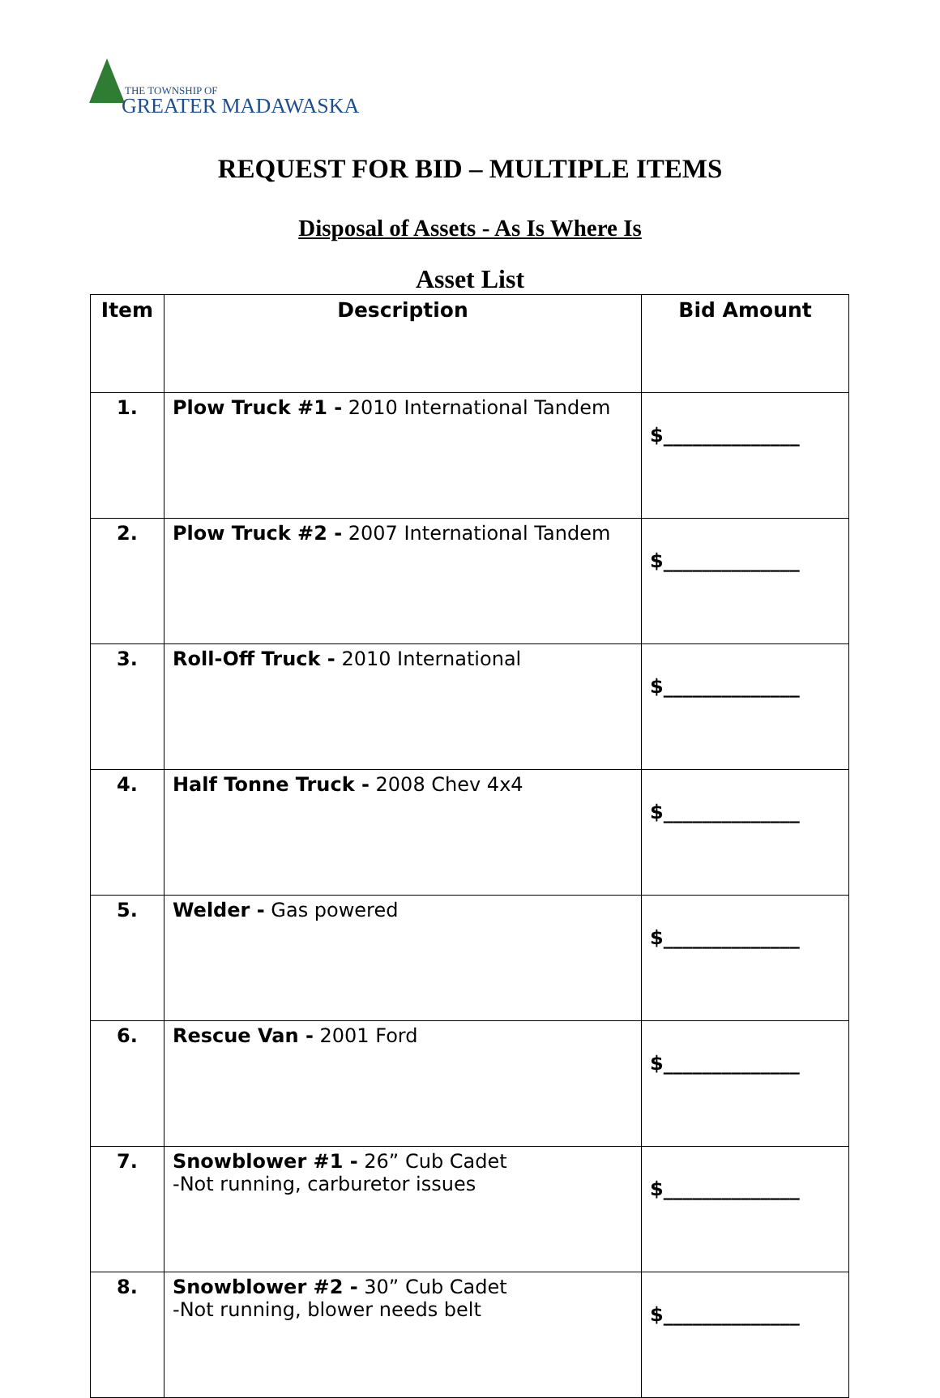THE TOWNSHIP OF
GREATER MADAWASKA
REQUEST FOR BID – MULTIPLE ITEMS
Disposal of Assets - As Is Where Is
Asset List
| Item | Description | Bid Amount |
| --- | --- | --- |
| 1. | Plow Truck #1 - 2010 International Tandem | $______________ |
| 2. | Plow Truck #2 - 2007 International Tandem | $______________ |
| 3. | Roll-Off Truck - 2010 International | $______________ |
| 4. | Half Tonne Truck - 2008 Chev 4x4 | $______________ |
| 5. | Welder - Gas powered | $______________ |
| 6. | Rescue Van - 2001 Ford | $______________ |
| 7. | Snowblower #1 - 26” Cub Cadet -Not running, carburetor issues | $______________ |
| 8. | Snowblower #2 - 30” Cub Cadet -Not running, blower needs belt | $______________ |